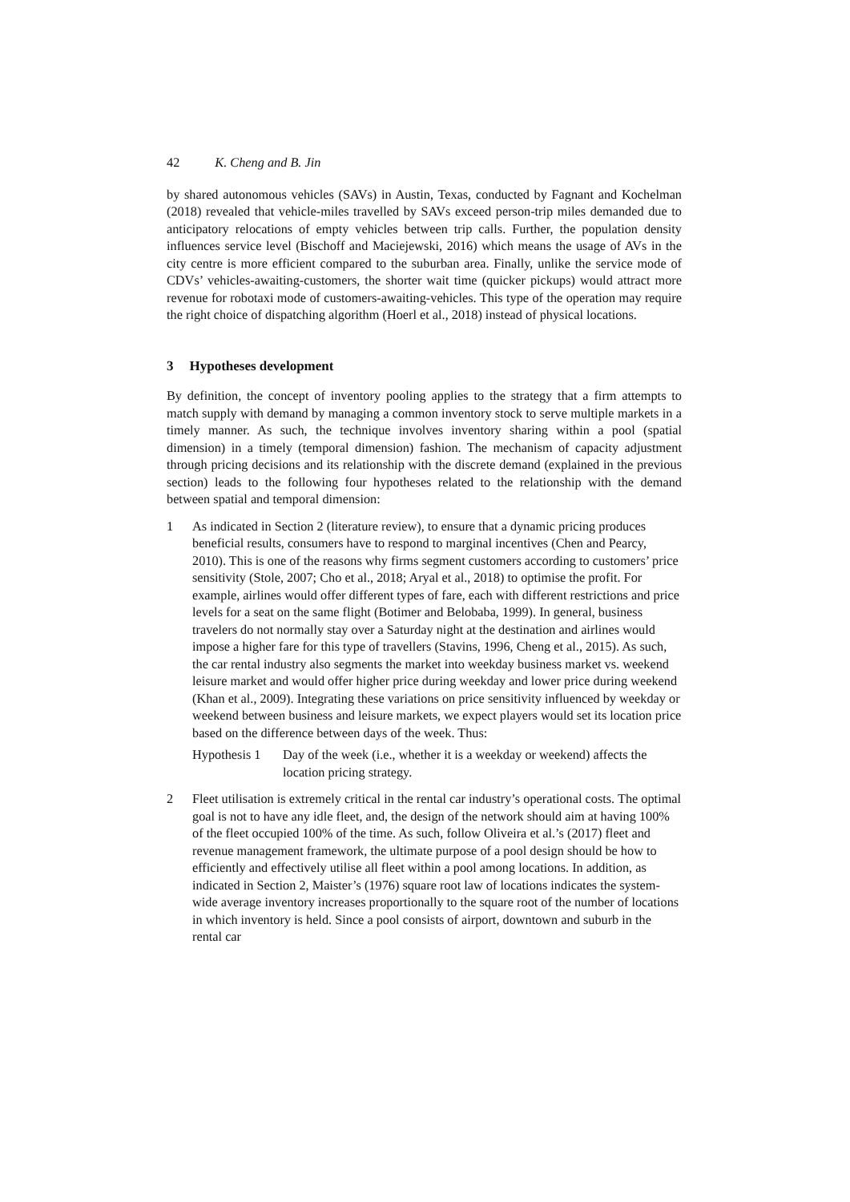42 K. Cheng and B. Jin
by shared autonomous vehicles (SAVs) in Austin, Texas, conducted by Fagnant and Kochelman (2018) revealed that vehicle-miles travelled by SAVs exceed person-trip miles demanded due to anticipatory relocations of empty vehicles between trip calls. Further, the population density influences service level (Bischoff and Maciejewski, 2016) which means the usage of AVs in the city centre is more efficient compared to the suburban area. Finally, unlike the service mode of CDVs’ vehicles-awaiting-customers, the shorter wait time (quicker pickups) would attract more revenue for robotaxi mode of customers-awaiting-vehicles. This type of the operation may require the right choice of dispatching algorithm (Hoerl et al., 2018) instead of physical locations.
3 Hypotheses development
By definition, the concept of inventory pooling applies to the strategy that a firm attempts to match supply with demand by managing a common inventory stock to serve multiple markets in a timely manner. As such, the technique involves inventory sharing within a pool (spatial dimension) in a timely (temporal dimension) fashion. The mechanism of capacity adjustment through pricing decisions and its relationship with the discrete demand (explained in the previous section) leads to the following four hypotheses related to the relationship with the demand between spatial and temporal dimension:
1 As indicated in Section 2 (literature review), to ensure that a dynamic pricing produces beneficial results, consumers have to respond to marginal incentives (Chen and Pearcy, 2010). This is one of the reasons why firms segment customers according to customers’ price sensitivity (Stole, 2007; Cho et al., 2018; Aryal et al., 2018) to optimise the profit. For example, airlines would offer different types of fare, each with different restrictions and price levels for a seat on the same flight (Botimer and Belobaba, 1999). In general, business travelers do not normally stay over a Saturday night at the destination and airlines would impose a higher fare for this type of travellers (Stavins, 1996, Cheng et al., 2015). As such, the car rental industry also segments the market into weekday business market vs. weekend leisure market and would offer higher price during weekday and lower price during weekend (Khan et al., 2009). Integrating these variations on price sensitivity influenced by weekday or weekend between business and leisure markets, we expect players would set its location price based on the difference between days of the week. Thus:
Hypothesis 1
Day of the week (i.e., whether it is a weekday or weekend) affects the location pricing strategy.
2 Fleet utilisation is extremely critical in the rental car industry’s operational costs. The optimal goal is not to have any idle fleet, and, the design of the network should aim at having 100% of the fleet occupied 100% of the time. As such, follow Oliveira et al.’s (2017) fleet and revenue management framework, the ultimate purpose of a pool design should be how to efficiently and effectively utilise all fleet within a pool among locations. In addition, as indicated in Section 2, Maister’s (1976) square root law of locations indicates the system-wide average inventory increases proportionally to the square root of the number of locations in which inventory is held. Since a pool consists of airport, downtown and suburb in the rental car